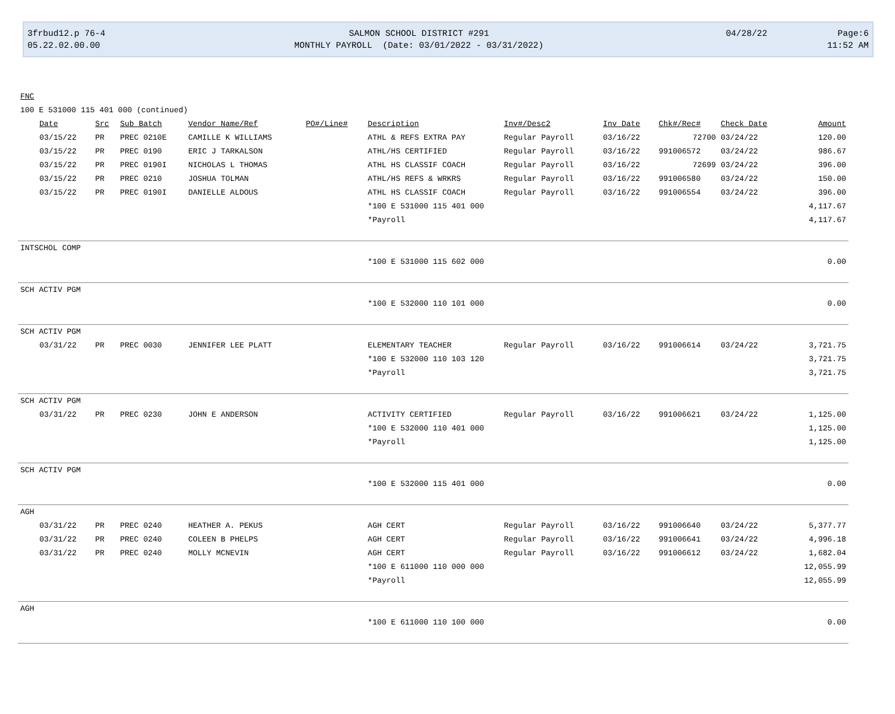| 3frbud12.p 76-4 | SALMON SCHOOL DISTRICT #291 | 04/28/22 | Page:6 |
| 05.22.02.00.00 | MONTHLY PAYROLL (Date: 03/01/2022 - 03/31/2022) | | 11:52 AM |
| FNC | | | | | | | | | | | |
| 100 E 531000 115 401 000 (continued) | | | | | | | | | | | |
| | Date | Src | Sub Batch | Vendor Name/Ref | PO#/Line# | Description | Inv#/Desc2 | Inv Date | Chk#/Rec# | Check Date | Amount |
| | 03/15/22 | PR | PREC 0210E | CAMILLE K WILLIAMS | | ATHL & REFS EXTRA PAY | Regular Payroll | 03/16/22 | 72700 | 03/24/22 | 120.00 |
| | 03/15/22 | PR | PREC 0190 | ERIC J TARKALSON | | ATHL/HS CERTIFIED | Regular Payroll | 03/16/22 | 991006572 | 03/24/22 | 986.67 |
| | 03/15/22 | PR | PREC 0190I | NICHOLAS L THOMAS | | ATHL HS CLASSIF COACH | Regular Payroll | 03/16/22 | 72699 | 03/24/22 | 396.00 |
| | 03/15/22 | PR | PREC 0210 | JOSHUA TOLMAN | | ATHL/HS REFS & WRKRS | Regular Payroll | 03/16/22 | 991006580 | 03/24/22 | 150.00 |
| | 03/15/22 | PR | PREC 0190I | DANIELLE ALDOUS | | ATHL HS CLASSIF COACH | Regular Payroll | 03/16/22 | 991006554 | 03/24/22 | 396.00 |
| | | | | | | *100 E 531000 115 401 000 | | | | | 4,117.67 |
| | | | | | | *Payroll | | | | | 4,117.67 |
| INTSCHOL COMP | | | | | | | | | | | |
| | | | | | | *100 E 531000 115 602 000 | | | | | 0.00 |
| SCH ACTIV PGM | | | | | | | | | | | |
| | | | | | | *100 E 532000 110 101 000 | | | | | 0.00 |
| SCH ACTIV PGM | | | | | | | | | | | |
| | 03/31/22 | PR | PREC 0030 | JENNIFER LEE PLATT | | ELEMENTARY TEACHER | Regular Payroll | 03/16/22 | 991006614 | 03/24/22 | 3,721.75 |
| | | | | | | *100 E 532000 110 103 120 | | | | | 3,721.75 |
| | | | | | | *Payroll | | | | | 3,721.75 |
| SCH ACTIV PGM | | | | | | | | | | | |
| | 03/31/22 | PR | PREC 0230 | JOHN E ANDERSON | | ACTIVITY CERTIFIED | Regular Payroll | 03/16/22 | 991006621 | 03/24/22 | 1,125.00 |
| | | | | | | *100 E 532000 110 401 000 | | | | | 1,125.00 |
| | | | | | | *Payroll | | | | | 1,125.00 |
| SCH ACTIV PGM | | | | | | | | | | | |
| | | | | | | *100 E 532000 115 401 000 | | | | | 0.00 |
| AGH | | | | | | | | | | | |
| | 03/31/22 | PR | PREC 0240 | HEATHER A. PEKUS | | AGH CERT | Regular Payroll | 03/16/22 | 991006640 | 03/24/22 | 5,377.77 |
| | 03/31/22 | PR | PREC 0240 | COLEEN B PHELPS | | AGH CERT | Regular Payroll | 03/16/22 | 991006641 | 03/24/22 | 4,996.18 |
| | 03/31/22 | PR | PREC 0240 | MOLLY MCNEVIN | | AGH CERT | Regular Payroll | 03/16/22 | 991006612 | 03/24/22 | 1,682.04 |
| | | | | | | *100 E 611000 110 000 000 | | | | | 12,055.99 |
| | | | | | | *Payroll | | | | | 12,055.99 |
| AGH | | | | | | | | | | | |
| | | | | | | *100 E 611000 110 100 000 | | | | | 0.00 |